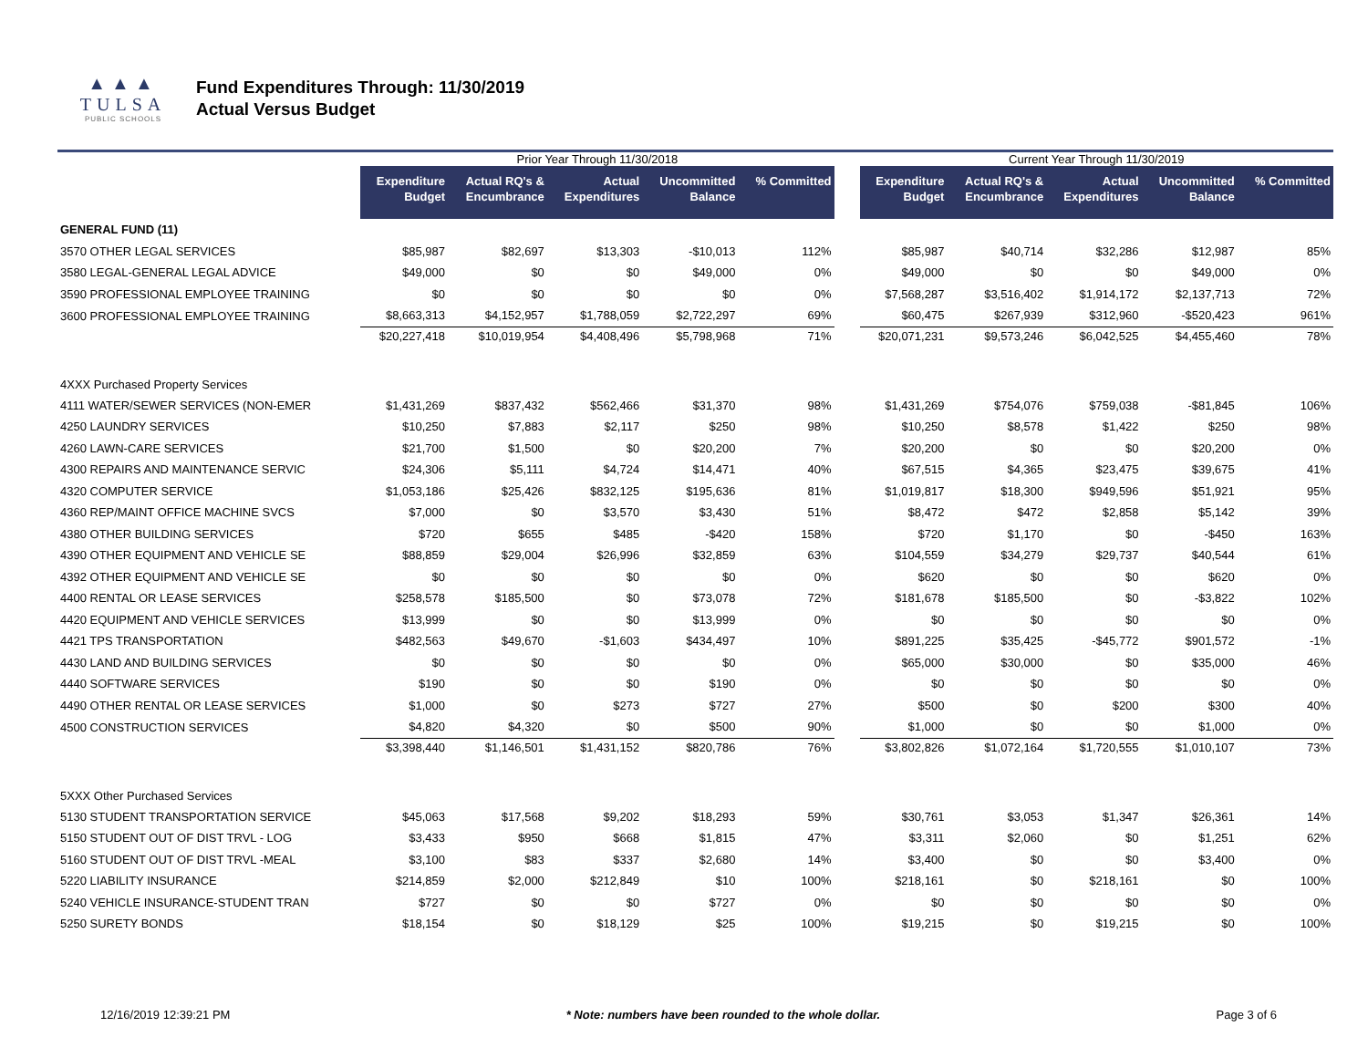▲▲▲
TULSA
PUBLIC SCHOOLS
Fund Expenditures Through: 11/30/2019
Actual Versus Budget
| | Prior Year Through 11/30/2018 | | | | | | Current Year Through 11/30/2019 | | | | |
| --- | --- | --- | --- | --- | --- | --- | --- | --- | --- | --- | --- |
| | Expenditure Budget | Actual RQ's & Encumbrance | Actual Expenditures | Uncommitted Balance | % Committed | | Expenditure Budget | Actual RQ's & Encumbrance | Actual Expenditures | Uncommitted Balance | % Committed |
| GENERAL FUND (11) | | | | | | | | | | | |
| 3570 OTHER LEGAL SERVICES | $85,987 | $82,697 | $13,303 | -$10,013 | 112% | | $85,987 | $40,714 | $32,286 | $12,987 | 85% |
| 3580 LEGAL-GENERAL LEGAL ADVICE | $49,000 | $0 | $0 | $49,000 | 0% | | $49,000 | $0 | $0 | $49,000 | 0% |
| 3590 PROFESSIONAL EMPLOYEE TRAINING | $0 | $0 | $0 | $0 | 0% | | $7,568,287 | $3,516,402 | $1,914,172 | $2,137,713 | 72% |
| 3600 PROFESSIONAL EMPLOYEE TRAINING | $8,663,313 | $4,152,957 | $1,788,059 | $2,722,297 | 69% | | $60,475 | $267,939 | $312,960 | -$520,423 | 961% |
| | $20,227,418 | $10,019,954 | $4,408,496 | $5,798,968 | 71% | | $20,071,231 | $9,573,246 | $6,042,525 | $4,455,460 | 78% |
| 4XXX Purchased Property Services | | | | | | | | | | | |
| 4111 WATER/SEWER SERVICES (NON-EMER | $1,431,269 | $837,432 | $562,466 | $31,370 | 98% | | $1,431,269 | $754,076 | $759,038 | -$81,845 | 106% |
| 4250 LAUNDRY SERVICES | $10,250 | $7,883 | $2,117 | $250 | 98% | | $10,250 | $8,578 | $1,422 | $250 | 98% |
| 4260 LAWN-CARE SERVICES | $21,700 | $1,500 | $0 | $20,200 | 7% | | $20,200 | $0 | $0 | $20,200 | 0% |
| 4300 REPAIRS AND MAINTENANCE SERVIC | $24,306 | $5,111 | $4,724 | $14,471 | 40% | | $67,515 | $4,365 | $23,475 | $39,675 | 41% |
| 4320 COMPUTER SERVICE | $1,053,186 | $25,426 | $832,125 | $195,636 | 81% | | $1,019,817 | $18,300 | $949,596 | $51,921 | 95% |
| 4360 REP/MAINT OFFICE MACHINE SVCS | $7,000 | $0 | $3,570 | $3,430 | 51% | | $8,472 | $472 | $2,858 | $5,142 | 39% |
| 4380 OTHER BUILDING SERVICES | $720 | $655 | $485 | -$420 | 158% | | $720 | $1,170 | $0 | -$450 | 163% |
| 4390 OTHER EQUIPMENT AND VEHICLE SE | $88,859 | $29,004 | $26,996 | $32,859 | 63% | | $104,559 | $34,279 | $29,737 | $40,544 | 61% |
| 4392 OTHER EQUIPMENT AND VEHICLE SE | $0 | $0 | $0 | $0 | 0% | | $620 | $0 | $0 | $620 | 0% |
| 4400 RENTAL OR LEASE SERVICES | $258,578 | $185,500 | $0 | $73,078 | 72% | | $181,678 | $185,500 | $0 | -$3,822 | 102% |
| 4420 EQUIPMENT AND VEHICLE SERVICES | $13,999 | $0 | $0 | $13,999 | 0% | | $0 | $0 | $0 | $0 | 0% |
| 4421 TPS TRANSPORTATION | $482,563 | $49,670 | -$1,603 | $434,497 | 10% | | $891,225 | $35,425 | -$45,772 | $901,572 | -1% |
| 4430 LAND AND BUILDING SERVICES | $0 | $0 | $0 | $0 | 0% | | $65,000 | $30,000 | $0 | $35,000 | 46% |
| 4440 SOFTWARE SERVICES | $190 | $0 | $0 | $190 | 0% | | $0 | $0 | $0 | $0 | 0% |
| 4490 OTHER RENTAL OR LEASE SERVICES | $1,000 | $0 | $273 | $727 | 27% | | $500 | $0 | $200 | $300 | 40% |
| 4500 CONSTRUCTION SERVICES | $4,820 | $4,320 | $0 | $500 | 90% | | $1,000 | $0 | $0 | $1,000 | 0% |
| | $3,398,440 | $1,146,501 | $1,431,152 | $820,786 | 76% | | $3,802,826 | $1,072,164 | $1,720,555 | $1,010,107 | 73% |
| 5XXX Other Purchased Services | | | | | | | | | | | |
| 5130 STUDENT TRANSPORTATION SERVICE | $45,063 | $17,568 | $9,202 | $18,293 | 59% | | $30,761 | $3,053 | $1,347 | $26,361 | 14% |
| 5150 STUDENT OUT OF DIST TRVL - LOG | $3,433 | $950 | $668 | $1,815 | 47% | | $3,311 | $2,060 | $0 | $1,251 | 62% |
| 5160 STUDENT OUT OF DIST TRVL -MEAL | $3,100 | $83 | $337 | $2,680 | 14% | | $3,400 | $0 | $0 | $3,400 | 0% |
| 5220 LIABILITY INSURANCE | $214,859 | $2,000 | $212,849 | $10 | 100% | | $218,161 | $0 | $218,161 | $0 | 100% |
| 5240 VEHICLE INSURANCE-STUDENT TRAN | $727 | $0 | $0 | $727 | 0% | | $0 | $0 | $0 | $0 | 0% |
| 5250 SURETY BONDS | $18,154 | $0 | $18,129 | $25 | 100% | | $19,215 | $0 | $19,215 | $0 | 100% |
12/16/2019 12:39:21 PM * Note: numbers have been rounded to the whole dollar. Page 3 of 6